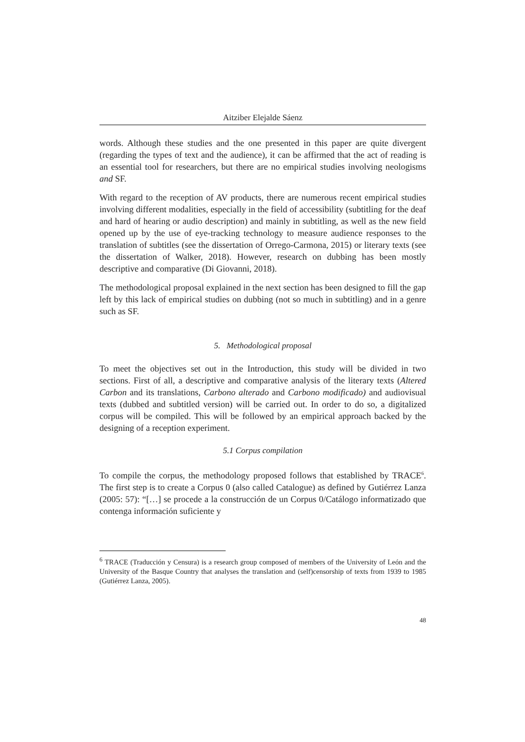Aitziber Elejalde Sáenz
words. Although these studies and the one presented in this paper are quite divergent (regarding the types of text and the audience), it can be affirmed that the act of reading is an essential tool for researchers, but there are no empirical studies involving neologisms and SF.
With regard to the reception of AV products, there are numerous recent empirical studies involving different modalities, especially in the field of accessibility (subtitling for the deaf and hard of hearing or audio description) and mainly in subtitling, as well as the new field opened up by the use of eye-tracking technology to measure audience responses to the translation of subtitles (see the dissertation of Orrego-Carmona, 2015) or literary texts (see the dissertation of Walker, 2018). However, research on dubbing has been mostly descriptive and comparative (Di Giovanni, 2018).
The methodological proposal explained in the next section has been designed to fill the gap left by this lack of empirical studies on dubbing (not so much in subtitling) and in a genre such as SF.
5. Methodological proposal
To meet the objectives set out in the Introduction, this study will be divided in two sections. First of all, a descriptive and comparative analysis of the literary texts (Altered Carbon and its translations, Carbono alterado and Carbono modificado) and audiovisual texts (dubbed and subtitled version) will be carried out. In order to do so, a digitalized corpus will be compiled. This will be followed by an empirical approach backed by the designing of a reception experiment.
5.1 Corpus compilation
To compile the corpus, the methodology proposed follows that established by TRACE<sup>6</sup>. The first step is to create a Corpus 0 (also called Catalogue) as defined by Gutiérrez Lanza (2005: 57): “[…] se procede a la construcción de un Corpus 0/Catálogo informatizado que contenga información suficiente y
<sup>6</sup> TRACE (Traducción y Censura) is a research group composed of members of the University of León and the University of the Basque Country that analyses the translation and (self)censorship of texts from 1939 to 1985 (Gutiérrez Lanza, 2005).
48